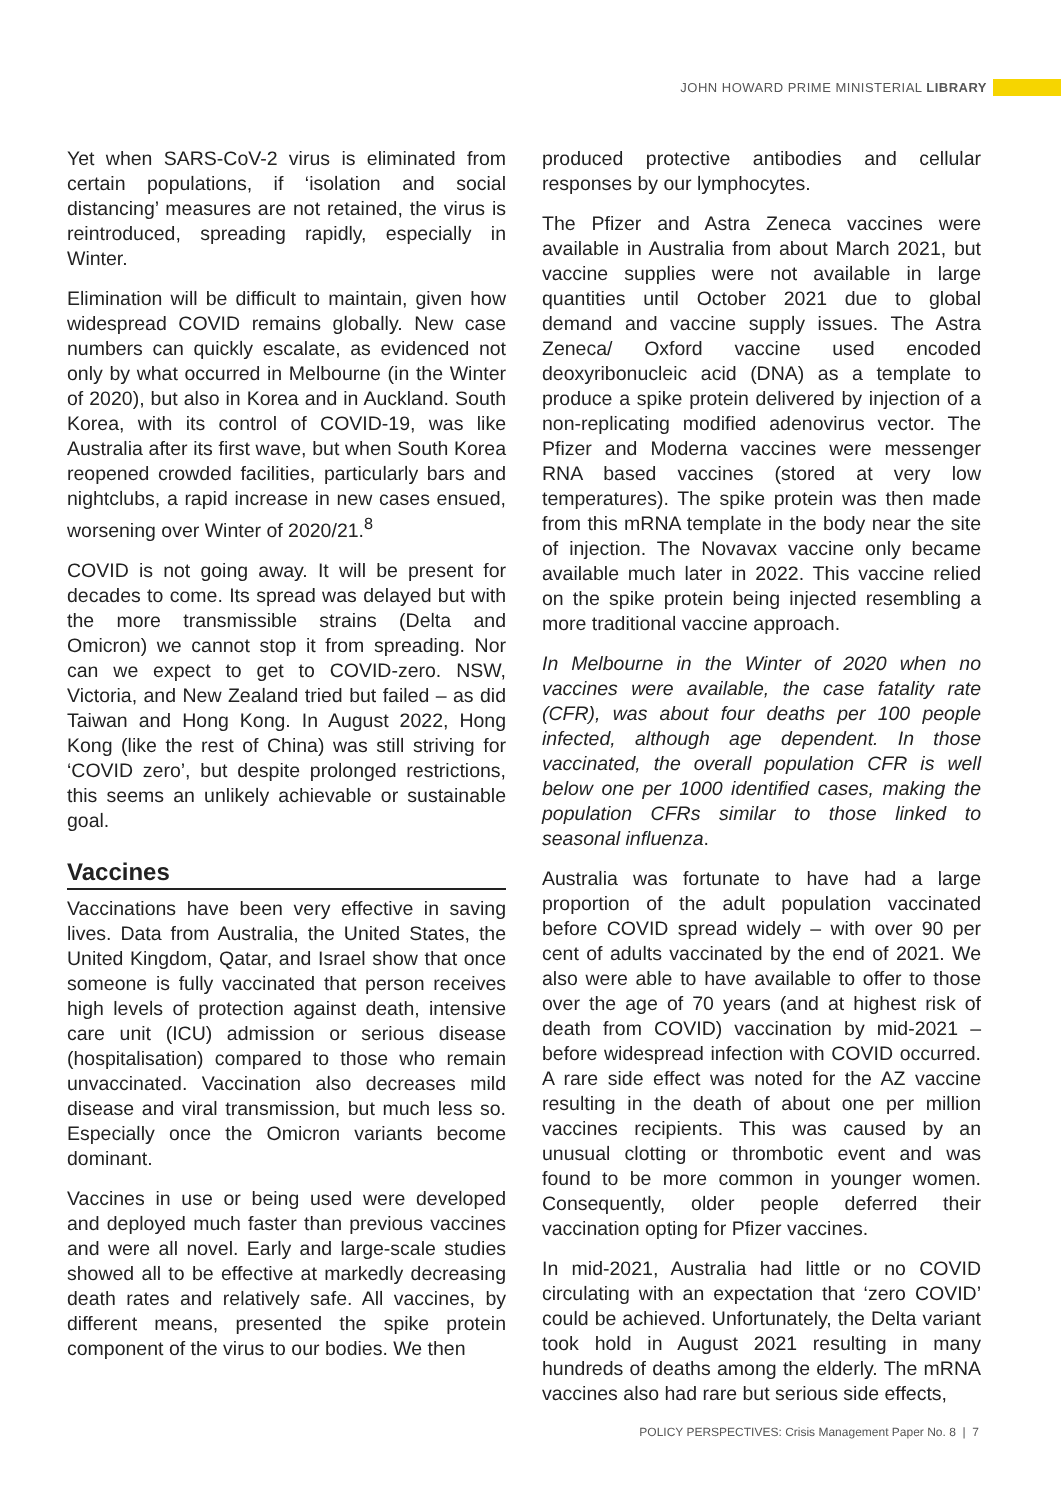JOHN HOWARD PRIME MINISTERIAL LIBRARY
Yet when SARS-CoV-2 virus is eliminated from certain populations, if ‘isolation and social distancing’ measures are not retained, the virus is reintroduced, spreading rapidly, especially in Winter.
Elimination will be difficult to maintain, given how widespread COVID remains globally. New case numbers can quickly escalate, as evidenced not only by what occurred in Melbourne (in the Winter of 2020), but also in Korea and in Auckland. South Korea, with its control of COVID-19, was like Australia after its first wave, but when South Korea reopened crowded facilities, particularly bars and nightclubs, a rapid increase in new cases ensued, worsening over Winter of 2020/21.<sup>8</sup>
COVID is not going away. It will be present for decades to come. Its spread was delayed but with the more transmissible strains (Delta and Omicron) we cannot stop it from spreading. Nor can we expect to get to COVID-zero. NSW, Victoria, and New Zealand tried but failed – as did Taiwan and Hong Kong. In August 2022, Hong Kong (like the rest of China) was still striving for ‘COVID zero’, but despite prolonged restrictions, this seems an unlikely achievable or sustainable goal.
Vaccines
Vaccinations have been very effective in saving lives. Data from Australia, the United States, the United Kingdom, Qatar, and Israel show that once someone is fully vaccinated that person receives high levels of protection against death, intensive care unit (ICU) admission or serious disease (hospitalisation) compared to those who remain unvaccinated. Vaccination also decreases mild disease and viral transmission, but much less so. Especially once the Omicron variants become dominant.
Vaccines in use or being used were developed and deployed much faster than previous vaccines and were all novel. Early and large-scale studies showed all to be effective at markedly decreasing death rates and relatively safe. All vaccines, by different means, presented the spike protein component of the virus to our bodies. We then
produced protective antibodies and cellular responses by our lymphocytes.
The Pfizer and Astra Zeneca vaccines were available in Australia from about March 2021, but vaccine supplies were not available in large quantities until October 2021 due to global demand and vaccine supply issues. The Astra Zeneca/ Oxford vaccine used encoded deoxyribonucleic acid (DNA) as a template to produce a spike protein delivered by injection of a non-replicating modified adenovirus vector. The Pfizer and Moderna vaccines were messenger RNA based vaccines (stored at very low temperatures). The spike protein was then made from this mRNA template in the body near the site of injection. The Novavax vaccine only became available much later in 2022. This vaccine relied on the spike protein being injected resembling a more traditional vaccine approach.
In Melbourne in the Winter of 2020 when no vaccines were available, the case fatality rate (CFR), was about four deaths per 100 people infected, although age dependent. In those vaccinated, the overall population CFR is well below one per 1000 identified cases, making the population CFRs similar to those linked to seasonal influenza.
Australia was fortunate to have had a large proportion of the adult population vaccinated before COVID spread widely – with over 90 per cent of adults vaccinated by the end of 2021. We also were able to have available to offer to those over the age of 70 years (and at highest risk of death from COVID) vaccination by mid-2021 – before widespread infection with COVID occurred. A rare side effect was noted for the AZ vaccine resulting in the death of about one per million vaccines recipients. This was caused by an unusual clotting or thrombotic event and was found to be more common in younger women. Consequently, older people deferred their vaccination opting for Pfizer vaccines.
In mid-2021, Australia had little or no COVID circulating with an expectation that ‘zero COVID’ could be achieved. Unfortunately, the Delta variant took hold in August 2021 resulting in many hundreds of deaths among the elderly. The mRNA vaccines also had rare but serious side effects,
POLICY PERSPECTIVES: Crisis Management Paper No. 8 | 7